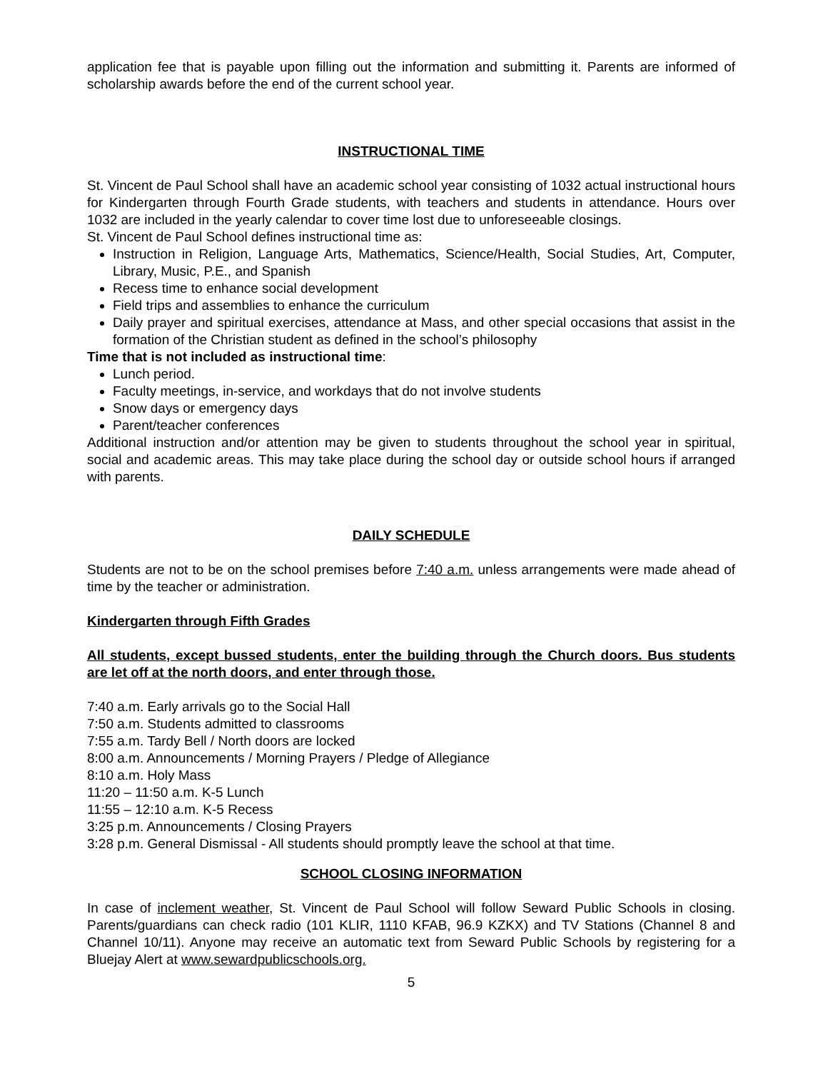application fee that is payable upon filling out the information and submitting it. Parents are informed of scholarship awards before the end of the current school year.
INSTRUCTIONAL TIME
St. Vincent de Paul School shall have an academic school year consisting of 1032 actual instructional hours for Kindergarten through Fourth Grade students, with teachers and students in attendance. Hours over 1032 are included in the yearly calendar to cover time lost due to unforeseeable closings.
St. Vincent de Paul School defines instructional time as:
Instruction in Religion, Language Arts, Mathematics, Science/Health, Social Studies, Art, Computer, Library, Music, P.E., and Spanish
Recess time to enhance social development
Field trips and assemblies to enhance the curriculum
Daily prayer and spiritual exercises, attendance at Mass, and other special occasions that assist in the formation of the Christian student as defined in the school’s philosophy
Time that is not included as instructional time:
Lunch period.
Faculty meetings, in-service, and workdays that do not involve students
Snow days or emergency days
Parent/teacher conferences
Additional instruction and/or attention may be given to students throughout the school year in spiritual, social and academic areas. This may take place during the school day or outside school hours if arranged with parents.
DAILY SCHEDULE
Students are not to be on the school premises before 7:40 a.m. unless arrangements were made ahead of time by the teacher or administration.
Kindergarten through Fifth Grades
All students, except bussed students, enter the building through the Church doors. Bus students are let off at the north doors, and enter through those.
7:40 a.m. Early arrivals go to the Social Hall
7:50 a.m. Students admitted to classrooms
7:55 a.m. Tardy Bell / North doors are locked
8:00 a.m. Announcements / Morning Prayers / Pledge of Allegiance
8:10 a.m. Holy Mass
11:20 – 11:50 a.m. K-5 Lunch
11:55 – 12:10 a.m. K-5 Recess
3:25 p.m. Announcements / Closing Prayers
3:28 p.m. General Dismissal - All students should promptly leave the school at that time.
SCHOOL CLOSING INFORMATION
In case of inclement weather, St. Vincent de Paul School will follow Seward Public Schools in closing. Parents/guardians can check radio (101 KLIR, 1110 KFAB, 96.9 KZKX) and TV Stations (Channel 8 and Channel 10/11). Anyone may receive an automatic text from Seward Public Schools by registering for a Bluejay Alert at www.sewardpublicschools.org.
5